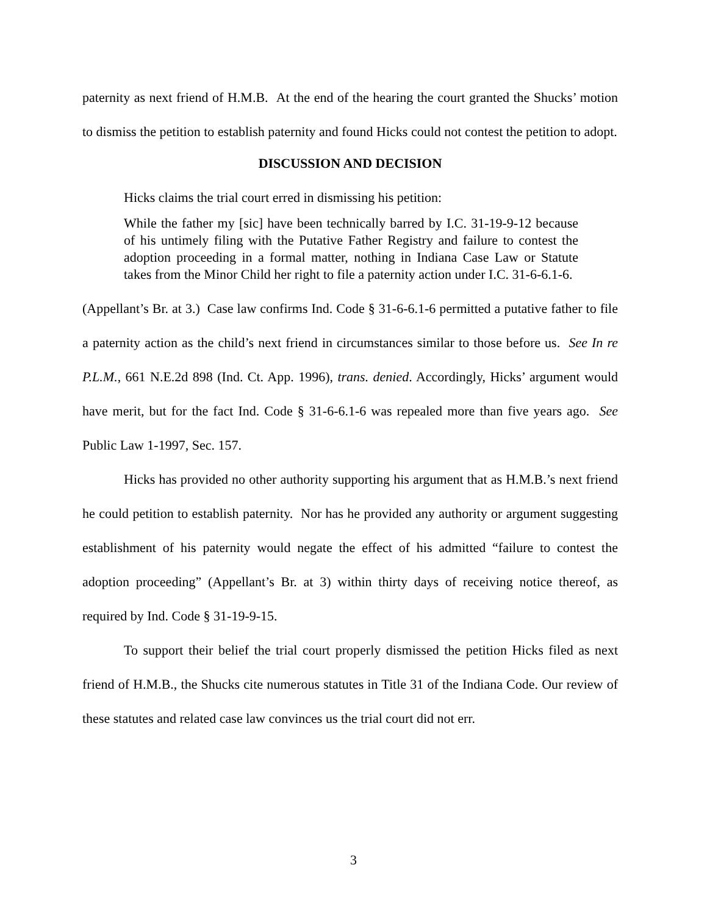paternity as next friend of H.M.B. At the end of the hearing the court granted the Shucks’ motion to dismiss the petition to establish paternity and found Hicks could not contest the petition to adopt.
DISCUSSION AND DECISION
Hicks claims the trial court erred in dismissing his petition:
While the father my [sic] have been technically barred by I.C. 31-19-9-12 because of his untimely filing with the Putative Father Registry and failure to contest the adoption proceeding in a formal matter, nothing in Indiana Case Law or Statute takes from the Minor Child her right to file a paternity action under I.C. 31-6-6.1-6.
(Appellant’s Br. at 3.) Case law confirms Ind. Code § 31-6-6.1-6 permitted a putative father to file a paternity action as the child’s next friend in circumstances similar to those before us. See In re P.L.M., 661 N.E.2d 898 (Ind. Ct. App. 1996), trans. denied. Accordingly, Hicks’ argument would have merit, but for the fact Ind. Code § 31-6-6.1-6 was repealed more than five years ago. See Public Law 1-1997, Sec. 157.
Hicks has provided no other authority supporting his argument that as H.M.B.’s next friend he could petition to establish paternity. Nor has he provided any authority or argument suggesting establishment of his paternity would negate the effect of his admitted “failure to contest the adoption proceeding” (Appellant’s Br. at 3) within thirty days of receiving notice thereof, as required by Ind. Code § 31-19-9-15.
To support their belief the trial court properly dismissed the petition Hicks filed as next friend of H.M.B., the Shucks cite numerous statutes in Title 31 of the Indiana Code. Our review of these statutes and related case law convinces us the trial court did not err.
3